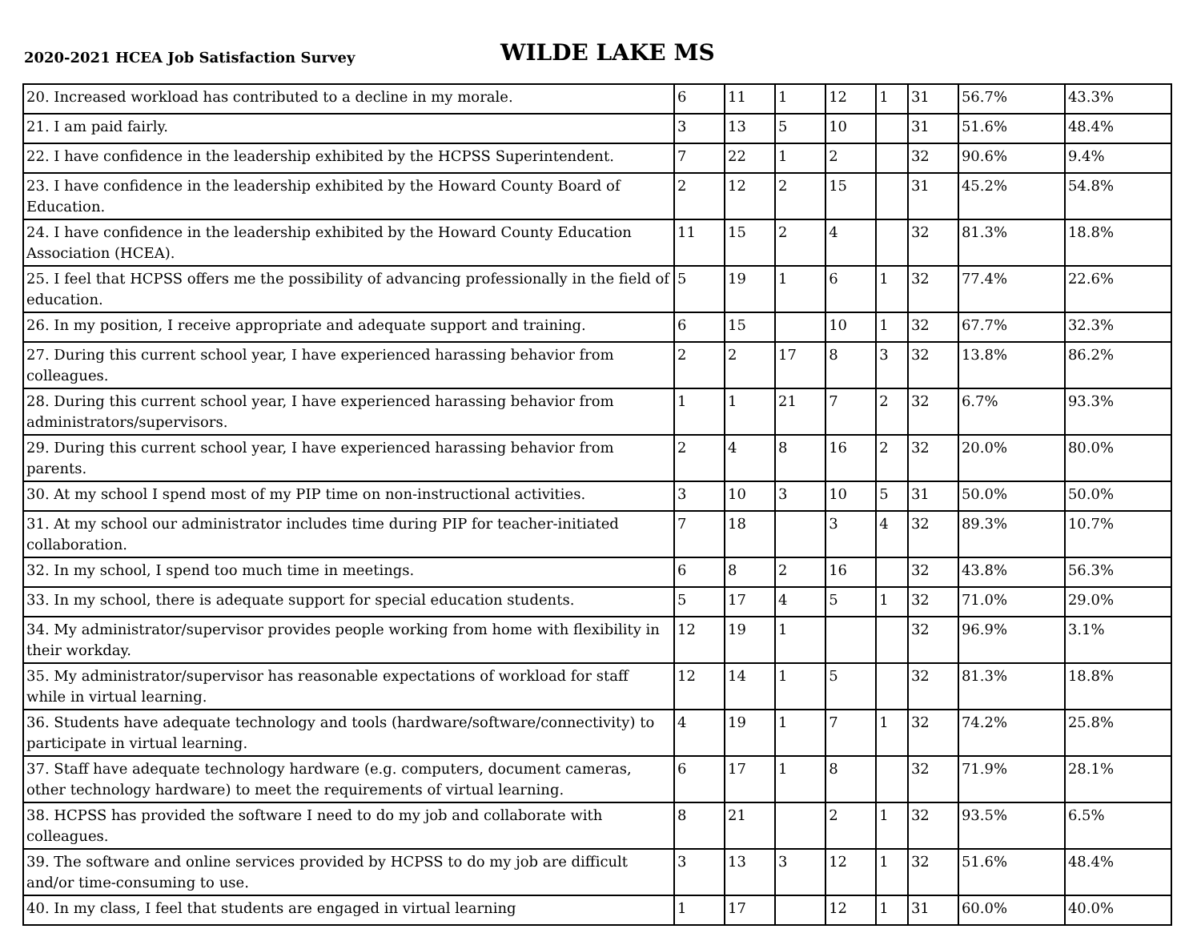2020-2021 HCEA Job Satisfaction Survey
WILDE LAKE MS
| 20. Increased workload has contributed to a decline in my morale. | 6 | 11 | 1 | 12 | 1 | 31 | 56.7% | 43.3% |
| 21. I am paid fairly. | 3 | 13 | 5 | 10 | | 31 | 51.6% | 48.4% |
| 22. I have confidence in the leadership exhibited by the HCPSS Superintendent. | 7 | 22 | 1 | 2 | | 32 | 90.6% | 9.4% |
| 23. I have confidence in the leadership exhibited by the Howard County Board of Education. | 2 | 12 | 2 | 15 | | 31 | 45.2% | 54.8% |
| 24. I have confidence in the leadership exhibited by the Howard County Education Association (HCEA). | 11 | 15 | 2 | 4 | | 32 | 81.3% | 18.8% |
| 25. I feel that HCPSS offers me the possibility of advancing professionally in the field of education. | 5 | 19 | 1 | 6 | 1 | 32 | 77.4% | 22.6% |
| 26. In my position, I receive appropriate and adequate support and training. | 6 | 15 | | 10 | 1 | 32 | 67.7% | 32.3% |
| 27. During this current school year, I have experienced harassing behavior from colleagues. | 2 | 2 | 17 | 8 | 3 | 32 | 13.8% | 86.2% |
| 28. During this current school year, I have experienced harassing behavior from administrators/supervisors. | 1 | 1 | 21 | 7 | 2 | 32 | 6.7% | 93.3% |
| 29. During this current school year, I have experienced harassing behavior from parents. | 2 | 4 | 8 | 16 | 2 | 32 | 20.0% | 80.0% |
| 30. At my school I spend most of my PIP time on non-instructional activities. | 3 | 10 | 3 | 10 | 5 | 31 | 50.0% | 50.0% |
| 31. At my school our administrator includes time during PIP for teacher-initiated collaboration. | 7 | 18 | | 3 | 4 | 32 | 89.3% | 10.7% |
| 32. In my school, I spend too much time in meetings. | 6 | 8 | 2 | 16 | | 32 | 43.8% | 56.3% |
| 33. In my school, there is adequate support for special education students. | 5 | 17 | 4 | 5 | 1 | 32 | 71.0% | 29.0% |
| 34. My administrator/supervisor provides people working from home with flexibility in their workday. | 12 | 19 | 1 | | | 32 | 96.9% | 3.1% |
| 35. My administrator/supervisor has reasonable expectations of workload for staff while in virtual learning. | 12 | 14 | 1 | 5 | | 32 | 81.3% | 18.8% |
| 36. Students have adequate technology and tools (hardware/software/connectivity) to participate in virtual learning. | 4 | 19 | 1 | 7 | 1 | 32 | 74.2% | 25.8% |
| 37. Staff have adequate technology hardware (e.g. computers, document cameras, other technology hardware) to meet the requirements of virtual learning. | 6 | 17 | 1 | 8 | | 32 | 71.9% | 28.1% |
| 38. HCPSS has provided the software I need to do my job and collaborate with colleagues. | 8 | 21 | | 2 | 1 | 32 | 93.5% | 6.5% |
| 39. The software and online services provided by HCPSS to do my job are difficult and/or time-consuming to use. | 3 | 13 | 3 | 12 | 1 | 32 | 51.6% | 48.4% |
| 40. In my class, I feel that students are engaged in virtual learning | 1 | 17 | | 12 | 1 | 31 | 60.0% | 40.0% |